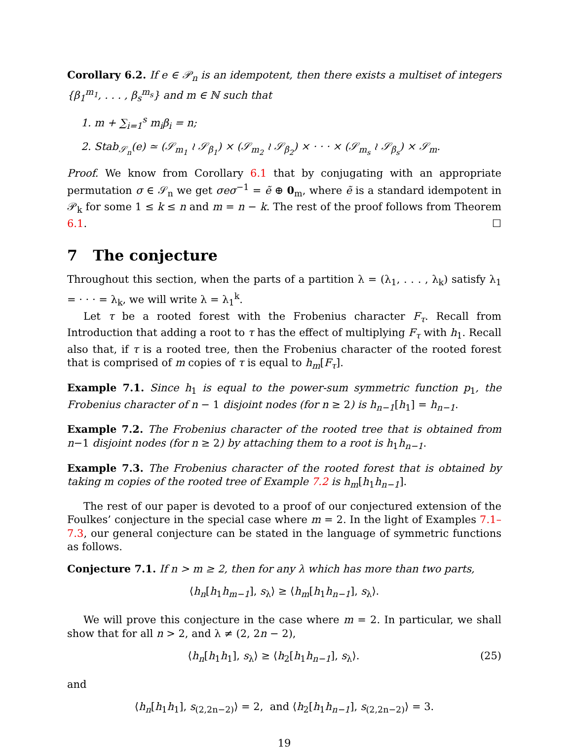Corollary 6.2. If e ∈ 𝒫<sub>n</sub> is an idempotent, then there exists a multiset of integers {β<sub>1</sub><sup>m<sub>1</sub></sup>, . . . , β<sub>s</sub><sup>m<sub>s</sub></sup>} and m ∈ ℕ such that
1. m + ∑<sub>i=1</sub><sup>s</sup> m<sub>i</sub>β<sub>i</sub> = n;
2. Stab<sub>𝒮<sub>n</sub></sub>(e) ≃ (𝒮<sub>m<sub>1</sub></sub> ≀ 𝒮<sub>β<sub>1</sub></sub>) × (𝒮<sub>m<sub>2</sub></sub> ≀ 𝒮<sub>β<sub>2</sub></sub>) × · · · × (𝒮<sub>m<sub>s</sub></sub> ≀ 𝒮<sub>β<sub>s</sub></sub>) × 𝒮<sub>m</sub>.
Proof. We know from Corollary 6.1 that by conjugating with an appropriate permutation σ ∈ 𝒮<sub>n</sub> we get σeσ<sup>−1</sup> = ẽ ⊕ 0<sub>m</sub>, where ẽ is a standard idempotent in 𝒫<sub>k</sub> for some 1 ≤ k ≤ n and m = n − k. The rest of the proof follows from Theorem 6.1. ☐
7 The conjecture
Throughout this section, when the parts of a partition λ = (λ<sub>1</sub>, . . . , λ<sub>k</sub>) satisfy λ<sub>1</sub> = · · · = λ<sub>k</sub>, we will write λ = λ<sub>1</sub><sup>k</sup>.
Let τ be a rooted forest with the Frobenius character F<sub>τ</sub>. Recall from Introduction that adding a root to τ has the effect of multiplying F<sub>τ</sub> with h<sub>1</sub>. Recall also that, if τ is a rooted tree, then the Frobenius character of the rooted forest that is comprised of m copies of τ is equal to h<sub>m</sub>[F<sub>τ</sub>].
Example 7.1. Since h<sub>1</sub> is equal to the power-sum symmetric function p<sub>1</sub>, the Frobenius character of n − 1 disjoint nodes (for n ≥ 2) is h<sub>n−1</sub>[h<sub>1</sub>] = h<sub>n−1</sub>.
Example 7.2. The Frobenius character of the rooted tree that is obtained from n−1 disjoint nodes (for n ≥ 2) by attaching them to a root is h<sub>1</sub>h<sub>n−1</sub>.
Example 7.3. The Frobenius character of the rooted forest that is obtained by taking m copies of the rooted tree of Example 7.2 is h<sub>m</sub>[h<sub>1</sub>h<sub>n−1</sub>].
The rest of our paper is devoted to a proof of our conjectured extension of the Foulkes’ conjecture in the special case where m = 2. In the light of Examples 7.1–7.3, our general conjecture can be stated in the language of symmetric functions as follows.
Conjecture 7.1. If n > m ≥ 2, then for any λ which has more than two parts,
⟨h<sub>n</sub>[h<sub>1</sub>h<sub>m−1</sub>], s<sub>λ</sub>⟩ ≥ ⟨h<sub>m</sub>[h<sub>1</sub>h<sub>n−1</sub>], s<sub>λ</sub>⟩.
We will prove this conjecture in the case where m = 2. In particular, we shall show that for all n > 2, and λ ≠ (2, 2n − 2),
⟨h<sub>n</sub>[h<sub>1</sub>h<sub>1</sub>], s<sub>λ</sub>⟩ ≥ ⟨h<sub>2</sub>[h<sub>1</sub>h<sub>n−1</sub>], s<sub>λ</sub>⟩. (25)
and
⟨h<sub>n</sub>[h<sub>1</sub>h<sub>1</sub>], s<sub>(2,2n−2)</sub>⟩ = 2, and ⟨h<sub>2</sub>[h<sub>1</sub>h<sub>n−1</sub>], s<sub>(2,2n−2)</sub>⟩ = 3.
19